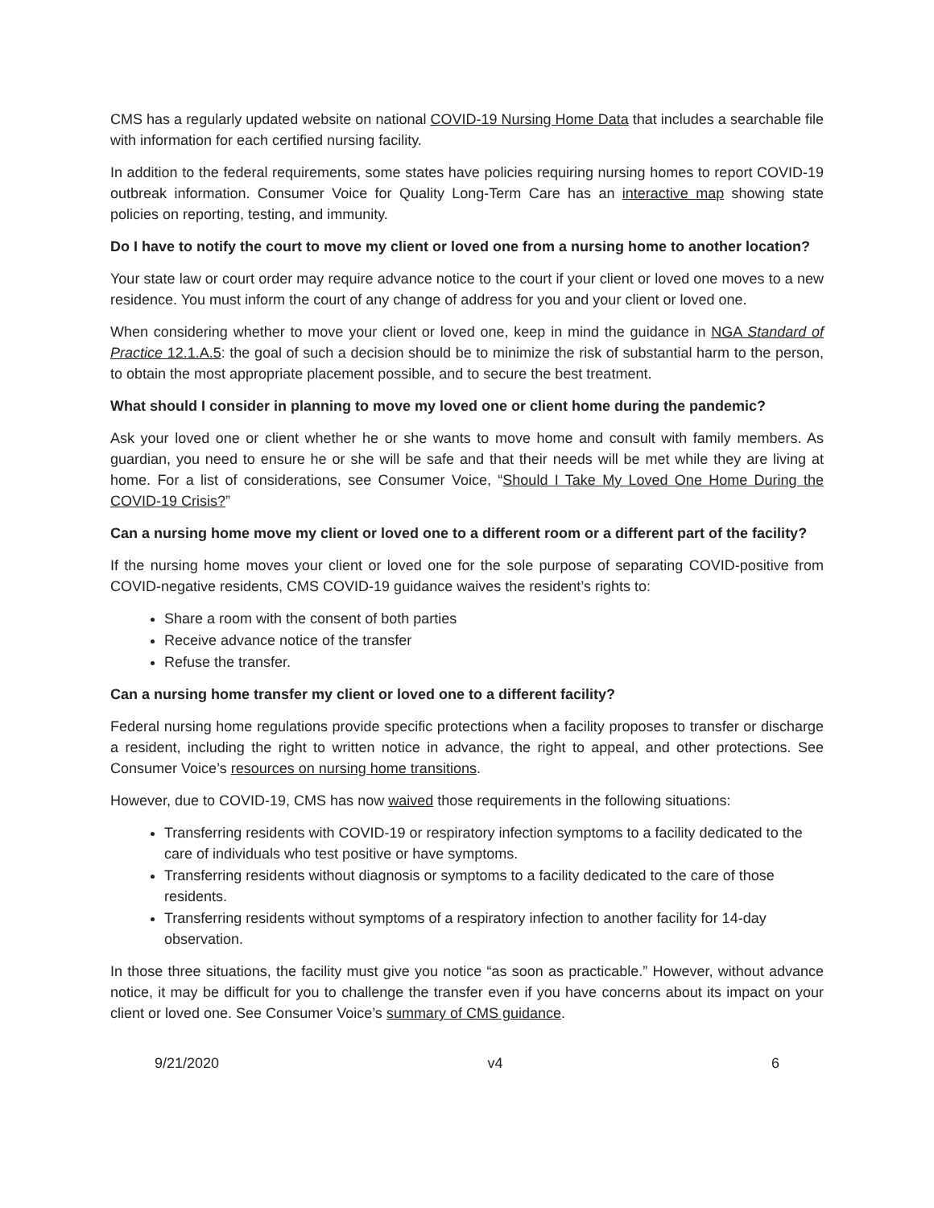CMS has a regularly updated website on national COVID-19 Nursing Home Data that includes a searchable file with information for each certified nursing facility.
In addition to the federal requirements, some states have policies requiring nursing homes to report COVID-19 outbreak information. Consumer Voice for Quality Long-Term Care has an interactive map showing state policies on reporting, testing, and immunity.
Do I have to notify the court to move my client or loved one from a nursing home to another location?
Your state law or court order may require advance notice to the court if your client or loved one moves to a new residence. You must inform the court of any change of address for you and your client or loved one.
When considering whether to move your client or loved one, keep in mind the guidance in NGA Standard of Practice 12.1.A.5: the goal of such a decision should be to minimize the risk of substantial harm to the person, to obtain the most appropriate placement possible, and to secure the best treatment.
What should I consider in planning to move my loved one or client home during the pandemic?
Ask your loved one or client whether he or she wants to move home and consult with family members. As guardian, you need to ensure he or she will be safe and that their needs will be met while they are living at home. For a list of considerations, see Consumer Voice, “Should I Take My Loved One Home During the COVID-19 Crisis?”
Can a nursing home move my client or loved one to a different room or a different part of the facility?
If the nursing home moves your client or loved one for the sole purpose of separating COVID-positive from COVID-negative residents, CMS COVID-19 guidance waives the resident’s rights to:
Share a room with the consent of both parties
Receive advance notice of the transfer
Refuse the transfer.
Can a nursing home transfer my client or loved one to a different facility?
Federal nursing home regulations provide specific protections when a facility proposes to transfer or discharge a resident, including the right to written notice in advance, the right to appeal, and other protections. See Consumer Voice’s resources on nursing home transitions.
However, due to COVID-19, CMS has now waived those requirements in the following situations:
Transferring residents with COVID-19 or respiratory infection symptoms to a facility dedicated to the care of individuals who test positive or have symptoms.
Transferring residents without diagnosis or symptoms to a facility dedicated to the care of those residents.
Transferring residents without symptoms of a respiratory infection to another facility for 14-day observation.
In those three situations, the facility must give you notice “as soon as practicable.” However, without advance notice, it may be difficult for you to challenge the transfer even if you have concerns about its impact on your client or loved one. See Consumer Voice’s summary of CMS guidance.
9/21/2020 v4 6